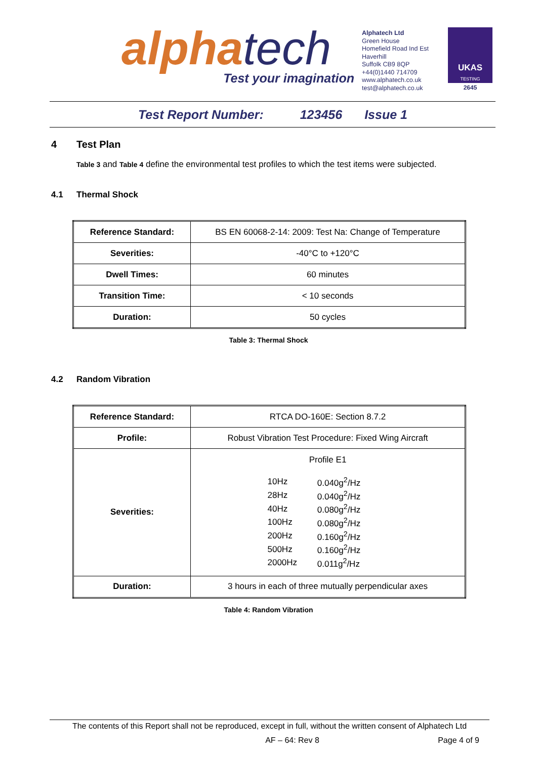alpha tech
Test your imagination
Alphatech Ltd
Green House
Homefield Road Ind Est
Haverhill
Suffolk CB9 8QP
+44(0)1440 714709
www.alphatech.co.uk
test@alphatech.co.uk
UKAS
TESTING
2645
Test Report Number: 123456 Issue 1
4 Test Plan
Table 3 and Table 4 define the environmental test profiles to which the test items were subjected.
4.1 Thermal Shock
| Reference Standard: | BS EN 60068-2-14: 2009: Test Na: Change of Temperature |
| Severities: | -40°C to +120°C |
| Dwell Times: | 60 minutes |
| Transition Time: | < 10 seconds |
| Duration: | 50 cycles |
Table 3: Thermal Shock
4.2 Random Vibration
| Reference Standard: | RTCA DO-160E: Section 8.7.2 |
| Profile: | Robust Vibration Test Procedure: Fixed Wing Aircraft |
| Severities: | Profile E1 / 10Hz / 0.040g<sup>2</sup>/Hz / / 28Hz / 0.040g<sup>2</sup>/Hz / / 40Hz / 0.080g<sup>2</sup>/Hz / / 100Hz / 0.080g<sup>2</sup>/Hz / / 200Hz / 0.160g<sup>2</sup>/Hz / / 500Hz / 0.160g<sup>2</sup>/Hz / / 2000Hz / 0.011g<sup>2</sup>/Hz / |
| Duration: | 3 hours in each of three mutually perpendicular axes |
Table 4: Random Vibration
The contents of this Report shall not be reproduced, except in full, without the written consent of Alphatech Ltd
AF – 64: Rev 8 Page 4 of 9